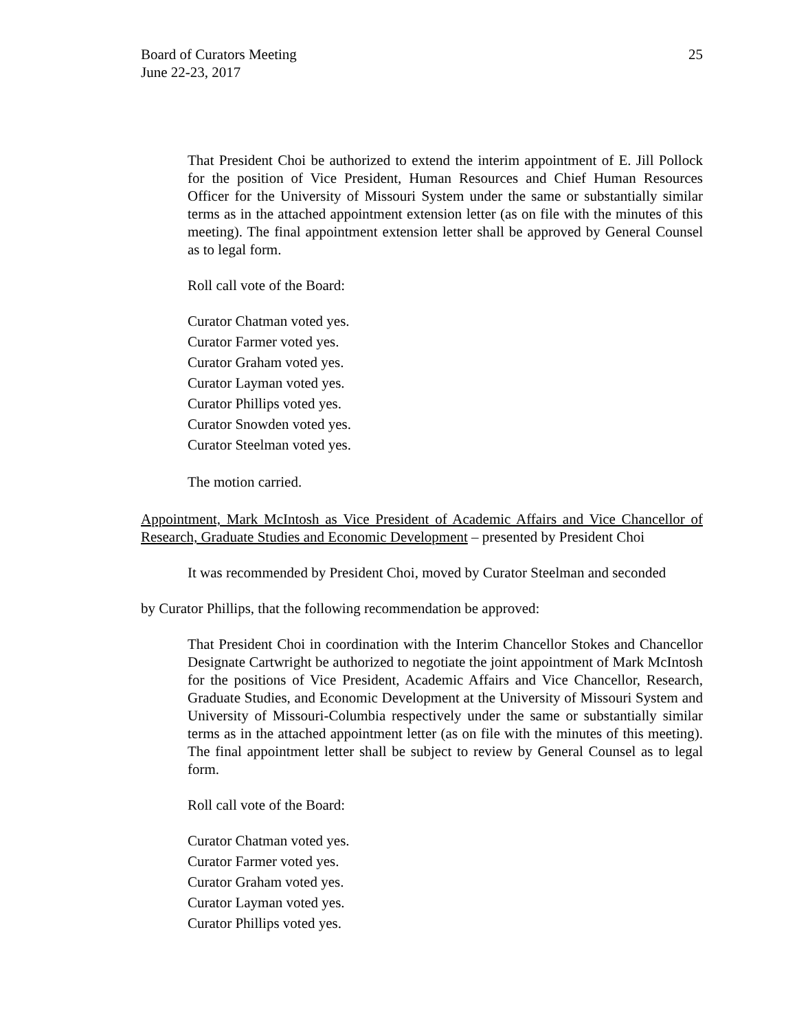Board of Curators Meeting
June 22-23, 2017
25
That President Choi be authorized to extend the interim appointment of E. Jill Pollock for the position of Vice President, Human Resources and Chief Human Resources Officer for the University of Missouri System under the same or substantially similar terms as in the attached appointment extension letter (as on file with the minutes of this meeting). The final appointment extension letter shall be approved by General Counsel as to legal form.
Roll call vote of the Board:
Curator Chatman voted yes.
Curator Farmer voted yes.
Curator Graham voted yes.
Curator Layman voted yes.
Curator Phillips voted yes.
Curator Snowden voted yes.
Curator Steelman voted yes.
The motion carried.
Appointment, Mark McIntosh as Vice President of Academic Affairs and Vice Chancellor of Research, Graduate Studies and Economic Development – presented by President Choi
It was recommended by President Choi, moved by Curator Steelman and seconded
by Curator Phillips, that the following recommendation be approved:
That President Choi in coordination with the Interim Chancellor Stokes and Chancellor Designate Cartwright be authorized to negotiate the joint appointment of Mark McIntosh for the positions of Vice President, Academic Affairs and Vice Chancellor, Research, Graduate Studies, and Economic Development at the University of Missouri System and University of Missouri-Columbia respectively under the same or substantially similar terms as in the attached appointment letter (as on file with the minutes of this meeting). The final appointment letter shall be subject to review by General Counsel as to legal form.
Roll call vote of the Board:
Curator Chatman voted yes.
Curator Farmer voted yes.
Curator Graham voted yes.
Curator Layman voted yes.
Curator Phillips voted yes.